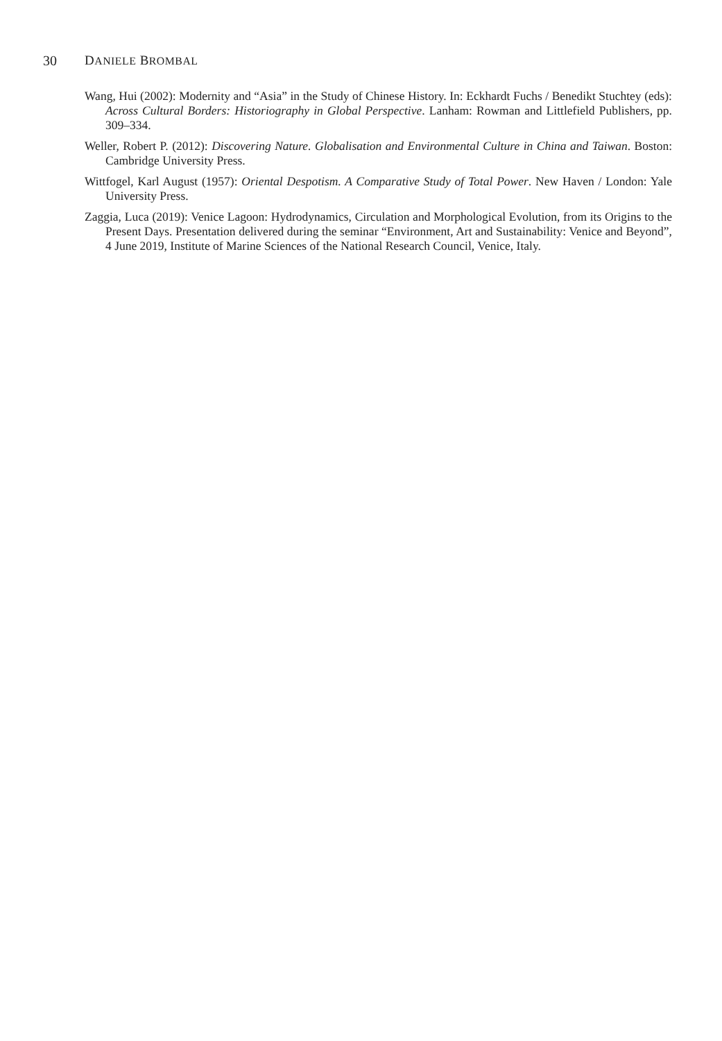30 DANIELE BROMBAL
Wang, Hui (2002): Modernity and “Asia” in the Study of Chinese History. In: Eckhardt Fuchs / Benedikt Stuchtey (eds): Across Cultural Borders: Historiography in Global Perspective. Lanham: Rowman and Littlefield Publishers, pp. 309–334.
Weller, Robert P. (2012): Discovering Nature. Globalisation and Environmental Culture in China and Taiwan. Boston: Cambridge University Press.
Wittfogel, Karl August (1957): Oriental Despotism. A Comparative Study of Total Power. New Haven / London: Yale University Press.
Zaggia, Luca (2019): Venice Lagoon: Hydrodynamics, Circulation and Morphological Evolution, from its Origins to the Present Days. Presentation delivered during the seminar “Environment, Art and Sustainability: Venice and Beyond”, 4 June 2019, Institute of Marine Sciences of the National Research Council, Venice, Italy.